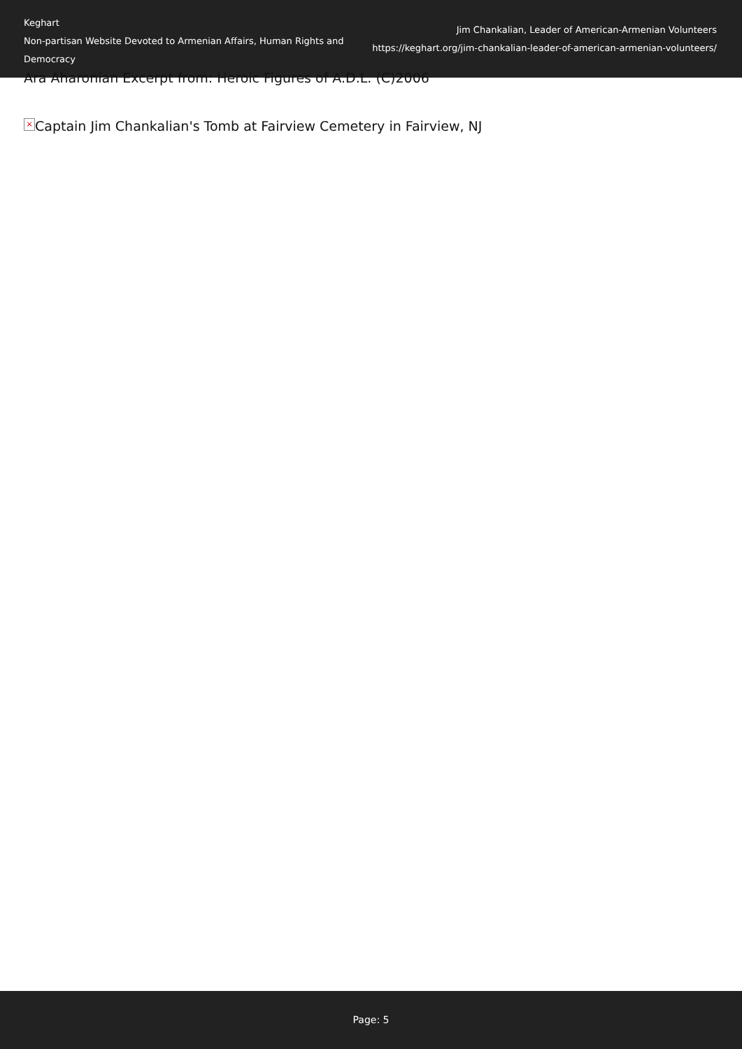Keghart
Non-partisan Website Devoted to Armenian Affairs, Human Rights and Democracy
Jim Chankalian, Leader of American-Armenian Volunteers
https://keghart.org/jim-chankalian-leader-of-american-armenian-volunteers/
Ara Aharonian Excerpt from: Heroic Figures of A.D.L. (C)2006
× Captain Jim Chankalian's Tomb at Fairview Cemetery in Fairview, NJ
Page: 5